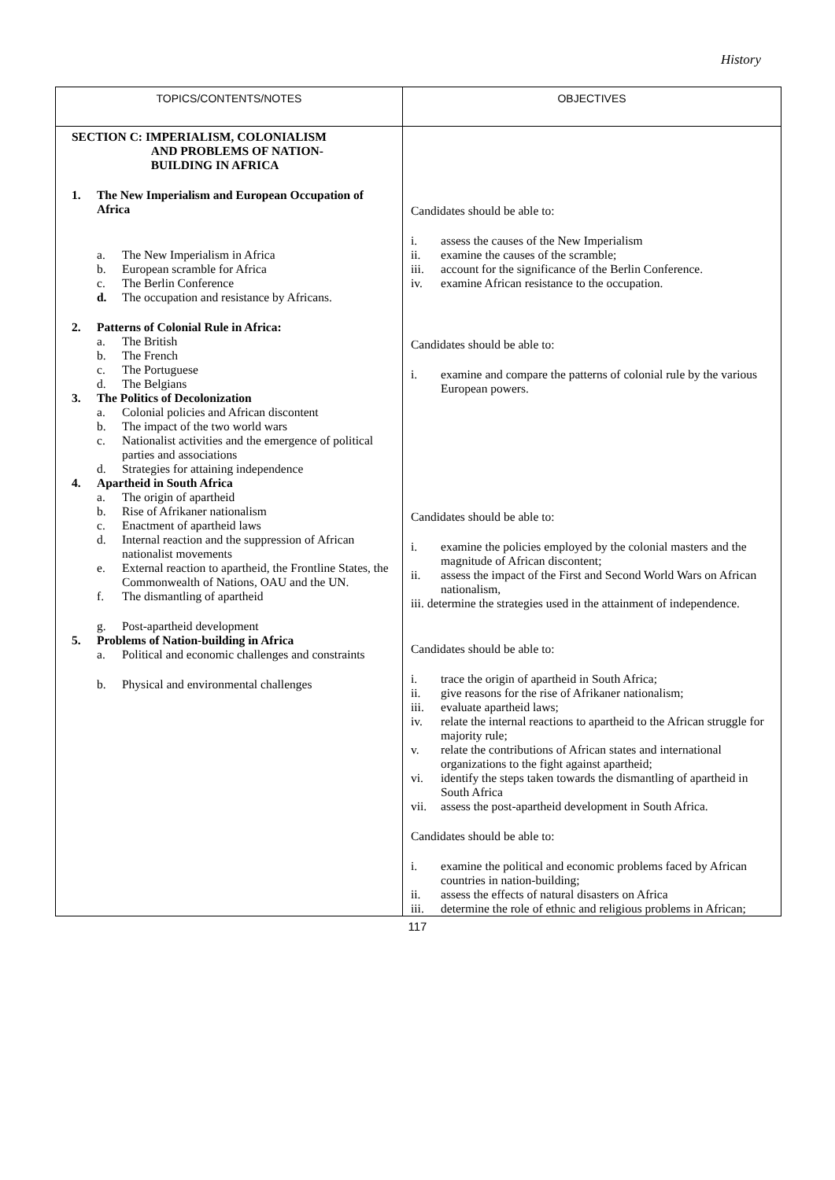History
| TOPICS/CONTENTS/NOTES | OBJECTIVES |
| --- | --- |
| SECTION C: IMPERIALISM, COLONIALISM AND PROBLEMS OF NATION- BUILDING IN AFRICA 1. The New Imperialism and European Occupation of Africa a. The New Imperialism in Africa b. European scramble for Africa c. The Berlin Conference d. The occupation and resistance by Africans. 2. Patterns of Colonial Rule in Africa: a. The British b. The French c. The Portuguese d. The Belgians 3. The Politics of Decolonization a. Colonial policies and African discontent b. The impact of the two world wars c. Nationalist activities and the emergence of political parties and associations d. Strategies for attaining independence 4. Apartheid in South Africa a. The origin of apartheid b. Rise of Afrikaner nationalism c. Enactment of apartheid laws d. Internal reaction and the suppression of African nationalist movements e. External reaction to apartheid, the Frontline States, the Commonwealth of Nations, OAU and the UN. f. The dismantling of apartheid g. Post-apartheid development 5. Problems of Nation-building in Africa a. Political and economic challenges and constraints b. Physical and environmental challenges | Candidates should be able to: i. assess the causes of the New Imperialism ii. examine the causes of the scramble; iii. account for the significance of the Berlin Conference. iv. examine African resistance to the occupation. Candidates should be able to: i. examine and compare the patterns of colonial rule by the various European powers. Candidates should be able to: i. examine the policies employed by the colonial masters and the magnitude of African discontent; ii. assess the impact of the First and Second World Wars on African nationalism, iii. determine the strategies used in the attainment of independence. Candidates should be able to: i. trace the origin of apartheid in South Africa; ii. give reasons for the rise of Afrikaner nationalism; iii. evaluate apartheid laws; iv. relate the internal reactions to apartheid to the African struggle for majority rule; v. relate the contributions of African states and international organizations to the fight against apartheid; vi. identify the steps taken towards the dismantling of apartheid in South Africa vii. assess the post-apartheid development in South Africa. Candidates should be able to: i. examine the political and economic problems faced by African countries in nation-building; ii. assess the effects of natural disasters on Africa iii. determine the role of ethnic and religious problems in African; |
117